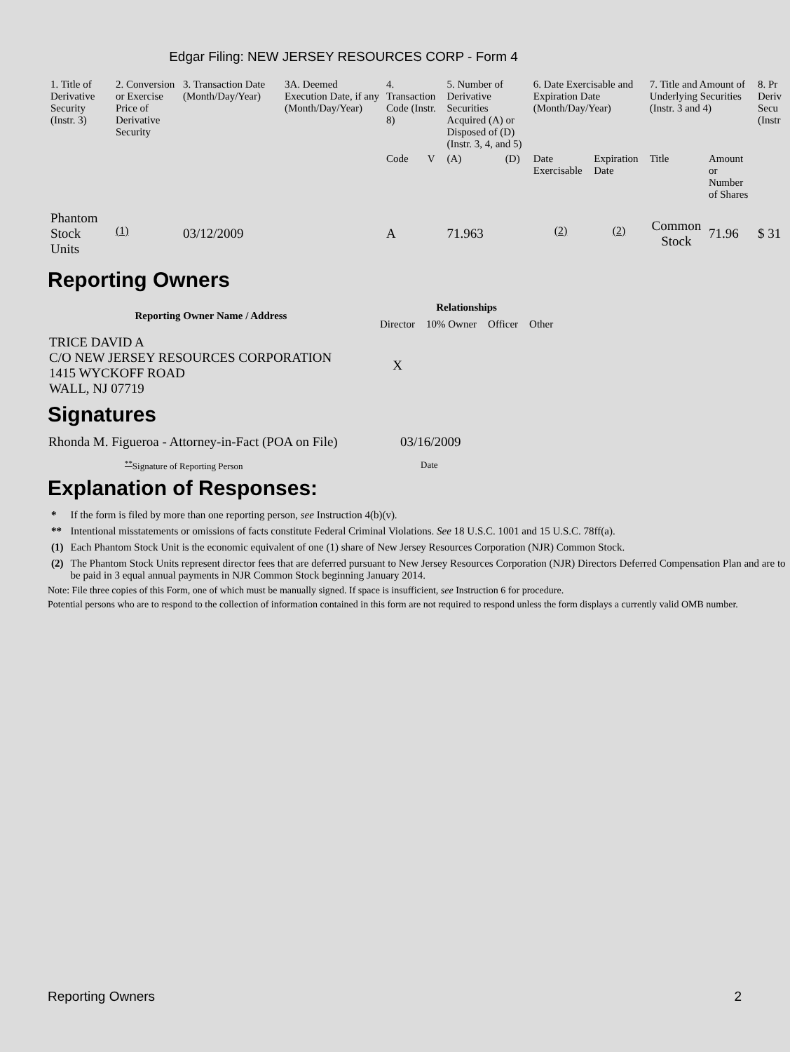Edgar Filing: NEW JERSEY RESOURCES CORP - Form 4
| 1. Title of Derivative Security (Instr. 3) | 2. Conversion or Exercise Price of Derivative Security | 3. Transaction Date (Month/Day/Year) | 3A. Deemed Execution Date, if any (Month/Day/Year) | 4. Transaction Code (Instr. 8) | | 5. Number of Derivative Securities Acquired (A) or Disposed of (D) (Instr. 3, 4, and 5) | | 6. Date Exercisable and Expiration Date (Month/Day/Year) | | 7. Title and Amount of Underlying Securities (Instr. 3 and 4) | | 8. Pr Deriv Secu (Instr |
| --- | --- | --- | --- | --- | --- | --- | --- | --- | --- | --- | --- | --- |
| | | | | Code | V | (A) | (D) | Date Exercisable | Expiration Date | Title | Amount or Number of Shares | |
| Phantom Stock Units | <sup>(1)</sup> | 03/12/2009 | | A | | 71.963 | | <sup>(2)</sup> | <sup>(2)</sup> | Common Stock | 71.96 | $ 31 |
Reporting Owners
| Reporting Owner Name / Address | Relationships | | | |
| --- | --- | --- | --- | --- |
| | Director | 10% Owner | Officer | Other |
| TRICE DAVID A C/O NEW JERSEY RESOURCES CORPORATION 1415 WYCKOFF ROAD WALL, NJ 07719 | X | | | |
Signatures
| Rhonda M. Figueroa - Attorney-in-Fact (POA on File) | 03/16/2009 |
| <sup>**</sup> Signature of Reporting Person | Date |
Explanation of Responses:
| * | If the form is filed by more than one reporting person, see Instruction 4(b)(v). |
| ** | Intentional misstatements or omissions of facts constitute Federal Criminal Violations. See 18 U.S.C. 1001 and 15 U.S.C. 78ff(a). |
| (1) | Each Phantom Stock Unit is the economic equivalent of one (1) share of New Jersey Resources Corporation (NJR) Common Stock. |
| (2) | The Phantom Stock Units represent director fees that are deferred pursuant to New Jersey Resources Corporation (NJR) Directors Deferred Compensation Plan and are to be paid in 3 equal annual payments in NJR Common Stock beginning January 2014. |
Note: File three copies of this Form, one of which must be manually signed. If space is insufficient, see Instruction 6 for procedure.
Potential persons who are to respond to the collection of information contained in this form are not required to respond unless the form displays a currently valid OMB number.
Reporting Owners 2